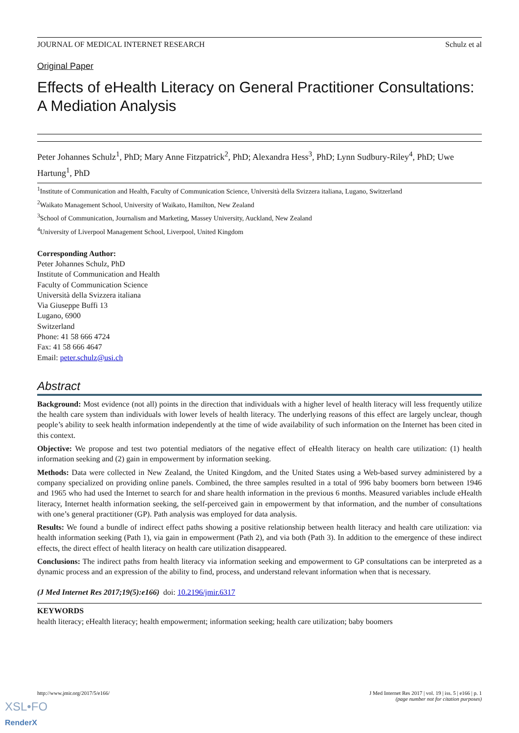JOURNAL OF MEDICAL INTERNET RESEARCH Schulz et al
Original Paper
Effects of eHealth Literacy on General Practitioner Consultations: A Mediation Analysis
Peter Johannes Schulz<sup>1</sup>, PhD; Mary Anne Fitzpatrick<sup>2</sup>, PhD; Alexandra Hess<sup>3</sup>, PhD; Lynn Sudbury-Riley<sup>4</sup>, PhD; Uwe Hartung<sup>1</sup>, PhD
<sup>1</sup> Institute of Communication and Health, Faculty of Communication Science, Università della Svizzera italiana, Lugano, Switzerland
<sup>2</sup> Waikato Management School, University of Waikato, Hamilton, New Zealand
<sup>3</sup> School of Communication, Journalism and Marketing, Massey University, Auckland, New Zealand
<sup>4</sup> University of Liverpool Management School, Liverpool, United Kingdom
Corresponding Author:
Peter Johannes Schulz, PhD
Institute of Communication and Health
Faculty of Communication Science
Università della Svizzera italiana
Via Giuseppe Buffi 13
Lugano, 6900
Switzerland
Phone: 41 58 666 4724
Fax: 41 58 666 4647
Email: peter.schulz@usi.ch
Abstract
Background: Most evidence (not all) points in the direction that individuals with a higher level of health literacy will less frequently utilize the health care system than individuals with lower levels of health literacy. The underlying reasons of this effect are largely unclear, though people’s ability to seek health information independently at the time of wide availability of such information on the Internet has been cited in this context.
Objective: We propose and test two potential mediators of the negative effect of eHealth literacy on health care utilization: (1) health information seeking and (2) gain in empowerment by information seeking.
Methods: Data were collected in New Zealand, the United Kingdom, and the United States using a Web-based survey administered by a company specialized on providing online panels. Combined, the three samples resulted in a total of 996 baby boomers born between 1946 and 1965 who had used the Internet to search for and share health information in the previous 6 months. Measured variables include eHealth literacy, Internet health information seeking, the self-perceived gain in empowerment by that information, and the number of consultations with one’s general practitioner (GP). Path analysis was employed for data analysis.
Results: We found a bundle of indirect effect paths showing a positive relationship between health literacy and health care utilization: via health information seeking (Path 1), via gain in empowerment (Path 2), and via both (Path 3). In addition to the emergence of these indirect effects, the direct effect of health literacy on health care utilization disappeared.
Conclusions: The indirect paths from health literacy via information seeking and empowerment to GP consultations can be interpreted as a dynamic process and an expression of the ability to find, process, and understand relevant information when that is necessary.
(J Med Internet Res 2017;19(5):e166) doi: 10.2196/jmir.6317
KEYWORDS
health literacy; eHealth literacy; health empowerment; information seeking; health care utilization; baby boomers
http://www.jmir.org/2017/5/e166/ J Med Internet Res 2017 | vol. 19 | iss. 5 | e166 | p. 1
(page number not for citation purposes)
XSL•FO
RenderX